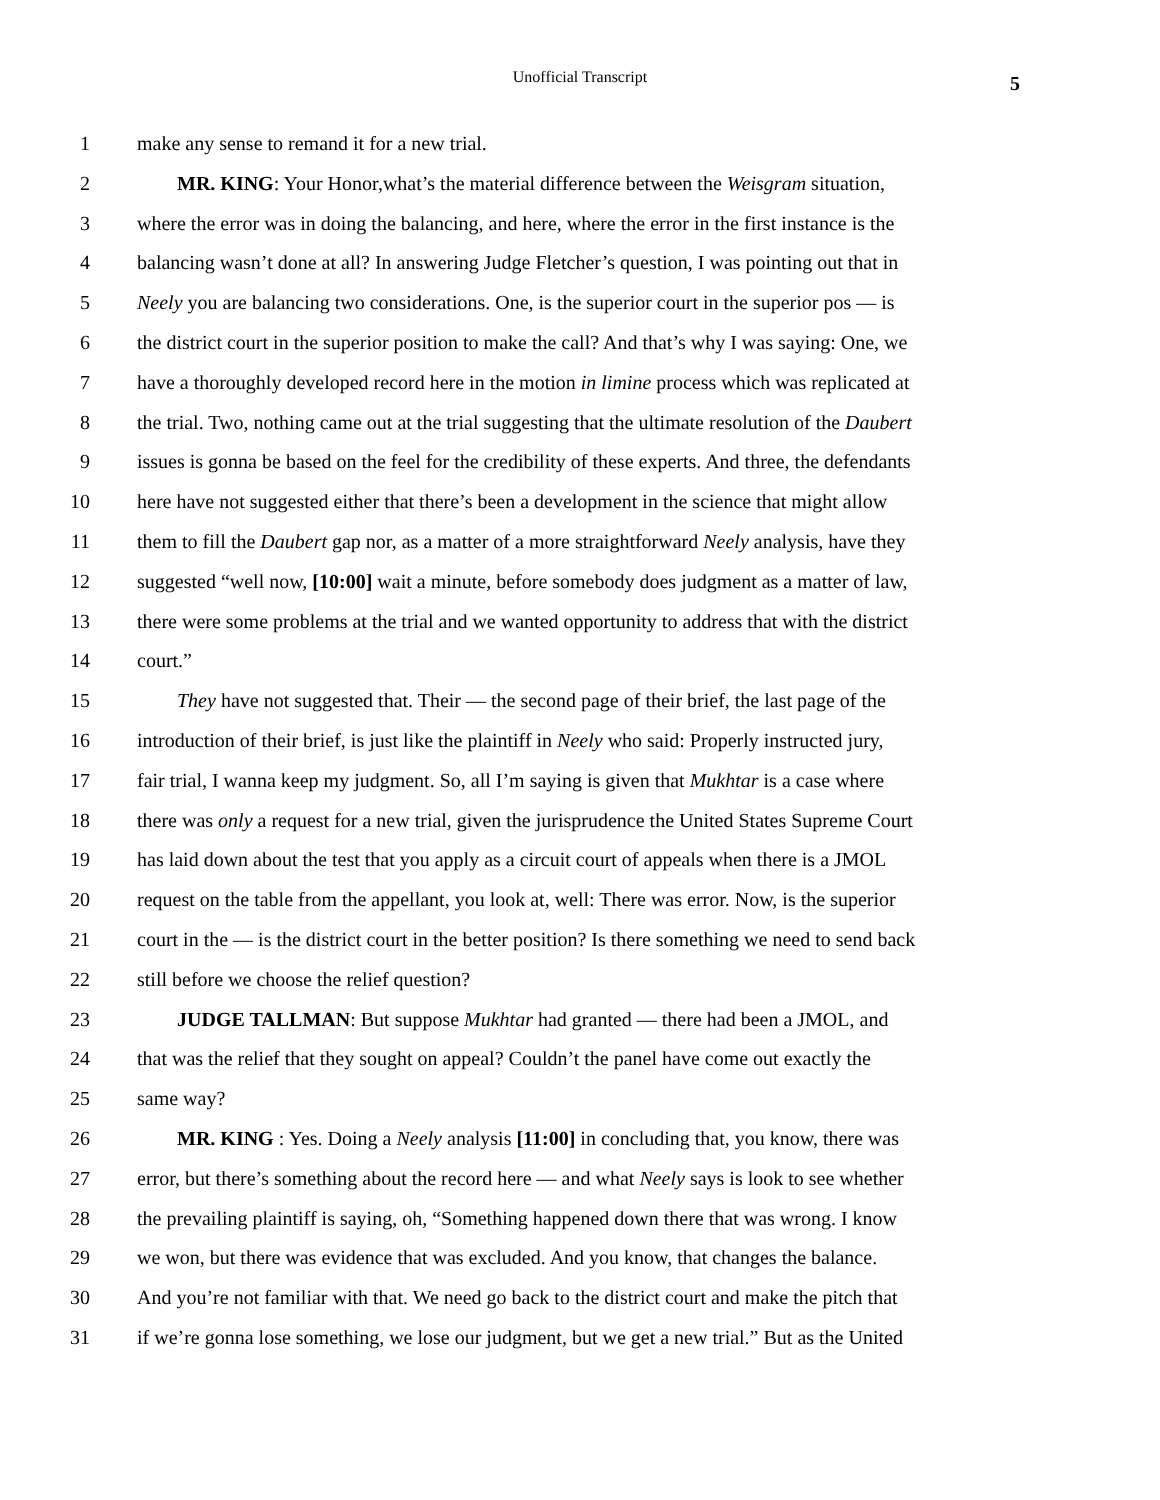Unofficial Transcript
5
1 make any sense to remand it for a new trial.
2 MR. KING: Your Honor,what’s the material difference between the Weisgram situation,
3 where the error was in doing the balancing, and here, where the error in the first instance is the
4 balancing wasn’t done at all? In answering Judge Fletcher’s question, I was pointing out that in
5 Neely you are balancing two considerations. One, is the superior court in the superior pos — is
6 the district court in the superior position to make the call? And that’s why I was saying: One, we
7 have a thoroughly developed record here in the motion in limine process which was replicated at
8 the trial. Two, nothing came out at the trial suggesting that the ultimate resolution of the Daubert
9 issues is gonna be based on the feel for the credibility of these experts. And three, the defendants
10 here have not suggested either that there’s been a development in the science that might allow
11 them to fill the Daubert gap nor, as a matter of a more straightforward Neely analysis, have they
12 suggested “well now, [10:00] wait a minute, before somebody does judgment as a matter of law,
13 there were some problems at the trial and we wanted opportunity to address that with the district
14 court.”
15 They have not suggested that. Their — the second page of their brief, the last page of the
16 introduction of their brief, is just like the plaintiff in Neely who said: Properly instructed jury,
17 fair trial, I wanna keep my judgment. So, all I’m saying is given that Mukhtar is a case where
18 there was only a request for a new trial, given the jurisprudence the United States Supreme Court
19 has laid down about the test that you apply as a circuit court of appeals when there is a JMOL
20 request on the table from the appellant, you look at, well: There was error. Now, is the superior
21 court in the — is the district court in the better position? Is there something we need to send back
22 still before we choose the relief question?
23 JUDGE TALLMAN: But suppose Mukhtar had granted — there had been a JMOL, and
24 that was the relief that they sought on appeal? Couldn’t the panel have come out exactly the
25 same way?
26 MR. KING : Yes. Doing a Neely analysis [11:00] in concluding that, you know, there was
27 error, but there’s something about the record here — and what Neely says is look to see whether
28 the prevailing plaintiff is saying, oh, “Something happened down there that was wrong. I know
29 we won, but there was evidence that was excluded. And you know, that changes the balance.
30 And you’re not familiar with that. We need go back to the district court and make the pitch that
31 if we’re gonna lose something, we lose our judgment, but we get a new trial.” But as the United